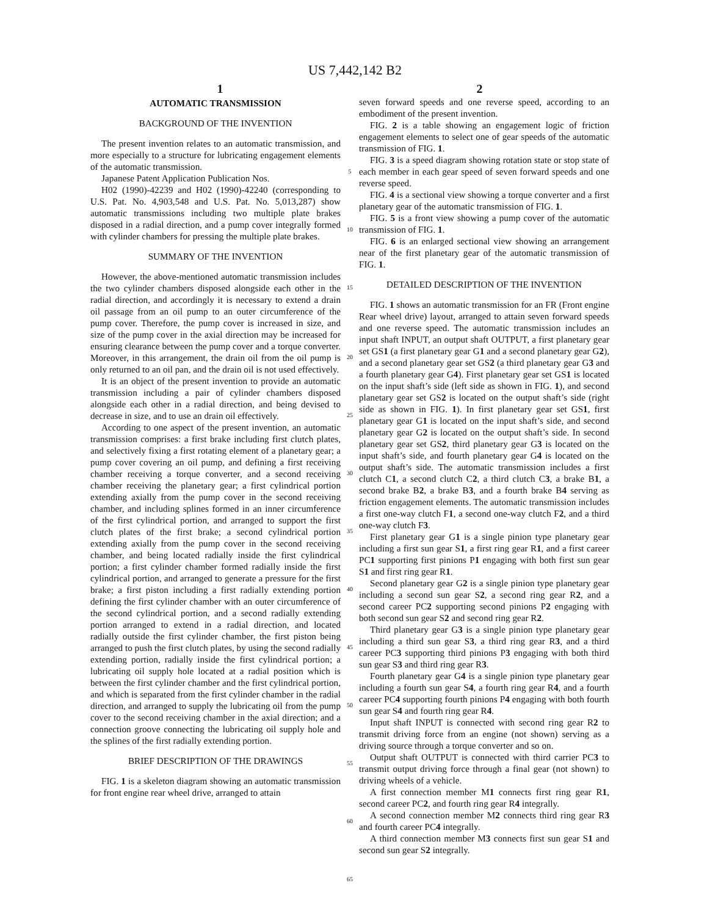US 7,442,142 B2
1 2
AUTOMATIC TRANSMISSION
BACKGROUND OF THE INVENTION
The present invention relates to an automatic transmission, and more especially to a structure for lubricating engagement elements of the automatic transmission.
Japanese Patent Application Publication Nos.
H02 (1990)-42239 and H02 (1990)-42240 (corresponding to U.S. Pat. No. 4,903,548 and U.S. Pat. No. 5,013,287) show automatic transmissions including two multiple plate brakes disposed in a radial direction, and a pump cover integrally formed with cylinder chambers for pressing the multiple plate brakes.
SUMMARY OF THE INVENTION
However, the above-mentioned automatic transmission includes the two cylinder chambers disposed alongside each other in the radial direction, and accordingly it is necessary to extend a drain oil passage from an oil pump to an outer circumference of the pump cover. Therefore, the pump cover is increased in size, and size of the pump cover in the axial direction may be increased for ensuring clearance between the pump cover and a torque converter. Moreover, in this arrangement, the drain oil from the oil pump is only returned to an oil pan, and the drain oil is not used effectively.
It is an object of the present invention to provide an automatic transmission including a pair of cylinder chambers disposed alongside each other in a radial direction, and being devised to decrease in size, and to use an drain oil effectively.
According to one aspect of the present invention, an automatic transmission comprises: a first brake including first clutch plates, and selectively fixing a first rotating element of a planetary gear; a pump cover covering an oil pump, and defining a first receiving chamber receiving a torque converter, and a second receiving chamber receiving the planetary gear; a first cylindrical portion extending axially from the pump cover in the second receiving chamber, and including splines formed in an inner circumference of the first cylindrical portion, and arranged to support the first clutch plates of the first brake; a second cylindrical portion extending axially from the pump cover in the second receiving chamber, and being located radially inside the first cylindrical portion; a first cylinder chamber formed radially inside the first cylindrical portion, and arranged to generate a pressure for the first brake; a first piston including a first radially extending portion defining the first cylinder chamber with an outer circumference of the second cylindrical portion, and a second radially extending portion arranged to extend in a radial direction, and located radially outside the first cylinder chamber, the first piston being arranged to push the first clutch plates, by using the second radially extending portion, radially inside the first cylindrical portion; a lubricating oil supply hole located at a radial position which is between the first cylinder chamber and the first cylindrical portion, and which is separated from the first cylinder chamber in the radial direction, and arranged to supply the lubricating oil from the pump cover to the second receiving chamber in the axial direction; and a connection groove connecting the lubricating oil supply hole and the splines of the first radially extending portion.
BRIEF DESCRIPTION OF THE DRAWINGS
FIG. 1 is a skeleton diagram showing an automatic transmission for front engine rear wheel drive, arranged to attain
5
10
15
20
25
30
35
40
45
50
55
60
65
seven forward speeds and one reverse speed, according to an embodiment of the present invention.
FIG. 2 is a table showing an engagement logic of friction engagement elements to select one of gear speeds of the automatic transmission of FIG. 1.
FIG. 3 is a speed diagram showing rotation state or stop state of each member in each gear speed of seven forward speeds and one reverse speed.
FIG. 4 is a sectional view showing a torque converter and a first planetary gear of the automatic transmission of FIG. 1.
FIG. 5 is a front view showing a pump cover of the automatic transmission of FIG. 1.
FIG. 6 is an enlarged sectional view showing an arrangement near of the first planetary gear of the automatic transmission of FIG. 1.
DETAILED DESCRIPTION OF THE INVENTION
FIG. 1 shows an automatic transmission for an FR (Front engine Rear wheel drive) layout, arranged to attain seven forward speeds and one reverse speed. The automatic transmission includes an input shaft INPUT, an output shaft OUTPUT, a first planetary gear set GS1 (a first planetary gear G1 and a second planetary gear G2), and a second planetary gear set GS2 (a third planetary gear G3 and a fourth planetary gear G4). First planetary gear set GS1 is located on the input shaft’s side (left side as shown in FIG. 1), and second planetary gear set GS2 is located on the output shaft’s side (right side as shown in FIG. 1). In first planetary gear set GS1, first planetary gear G1 is located on the input shaft’s side, and second planetary gear G2 is located on the output shaft’s side. In second planetary gear set GS2, third planetary gear G3 is located on the input shaft’s side, and fourth planetary gear G4 is located on the output shaft’s side. The automatic transmission includes a first clutch C1, a second clutch C2, a third clutch C3, a brake B1, a second brake B2, a brake B3, and a fourth brake B4 serving as friction engagement elements. The automatic transmission includes a first one-way clutch F1, a second one-way clutch F2, and a third one-way clutch F3.
First planetary gear G1 is a single pinion type planetary gear including a first sun gear S1, a first ring gear R1, and a first career PC1 supporting first pinions P1 engaging with both first sun gear S1 and first ring gear R1.
Second planetary gear G2 is a single pinion type planetary gear including a second sun gear S2, a second ring gear R2, and a second career PC2 supporting second pinions P2 engaging with both second sun gear S2 and second ring gear R2.
Third planetary gear G3 is a single pinion type planetary gear including a third sun gear S3, a third ring gear R3, and a third career PC3 supporting third pinions P3 engaging with both third sun gear S3 and third ring gear R3.
Fourth planetary gear G4 is a single pinion type planetary gear including a fourth sun gear S4, a fourth ring gear R4, and a fourth career PC4 supporting fourth pinions P4 engaging with both fourth sun gear S4 and fourth ring gear R4.
Input shaft INPUT is connected with second ring gear R2 to transmit driving force from an engine (not shown) serving as a driving source through a torque converter and so on.
Output shaft OUTPUT is connected with third carrier PC3 to transmit output driving force through a final gear (not shown) to driving wheels of a vehicle.
A first connection member M1 connects first ring gear R1, second career PC2, and fourth ring gear R4 integrally.
A second connection member M2 connects third ring gear R3 and fourth career PC4 integrally.
A third connection member M3 connects first sun gear S1 and second sun gear S2 integrally.